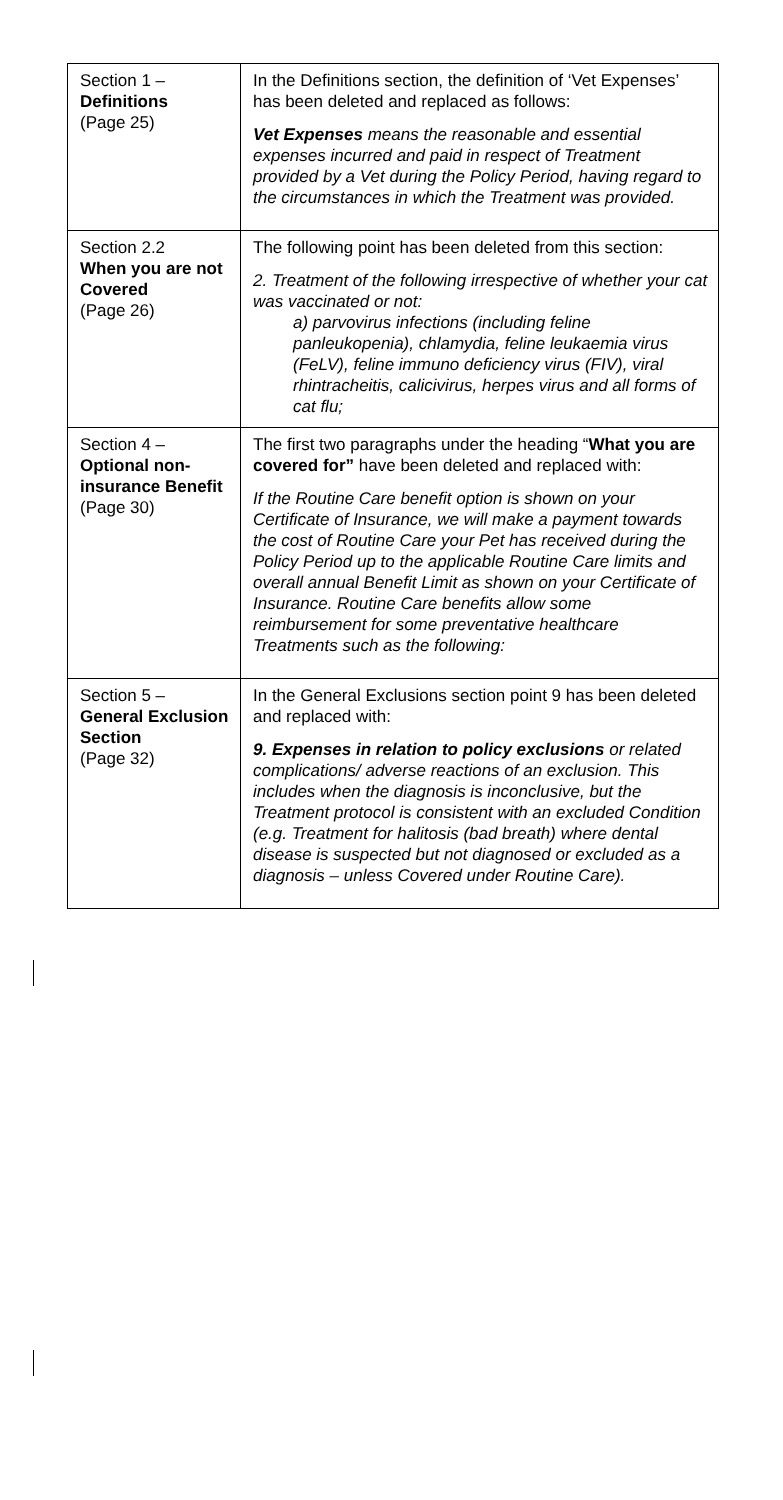| Section 1 – Definitions (Page 25) | In the Definitions section, the definition of ‘Vet Expenses’ has been deleted and replaced as follows: Vet Expenses means the reasonable and essential expenses incurred and paid in respect of Treatment provided by a Vet during the Policy Period, having regard to the circumstances in which the Treatment was provided. |
| Section 2.2 When you are not Covered (Page 26) | The following point has been deleted from this section: 2. Treatment of the following irrespective of whether your cat was vaccinated or not: a) parvovirus infections (including feline panleukopenia), chlamydia, feline leukaemia virus (FeLV), feline immuno deficiency virus (FIV), viral rhintracheitis, calicivirus, herpes virus and all forms of cat flu; |
| Section 4 – Optional non-insurance Benefit (Page 30) | The first two paragraphs under the heading “ What you are covered for” have been deleted and replaced with: If the Routine Care benefit option is shown on your Certificate of Insurance, we will make a payment towards the cost of Routine Care your Pet has received during the Policy Period up to the applicable Routine Care limits and overall annual Benefit Limit as shown on your Certificate of Insurance. Routine Care benefits allow some reimbursement for some preventative healthcare Treatments such as the following: |
| Section 5 – General Exclusion Section (Page 32) | In the General Exclusions section point 9 has been deleted and replaced with: 9. Expenses in relation to policy exclusions or related complications/ adverse reactions of an exclusion. This includes when the diagnosis is inconclusive, but the Treatment protocol is consistent with an excluded Condition (e.g. Treatment for halitosis (bad breath) where dental disease is suspected but not diagnosed or excluded as a diagnosis – unless Covered under Routine Care). |